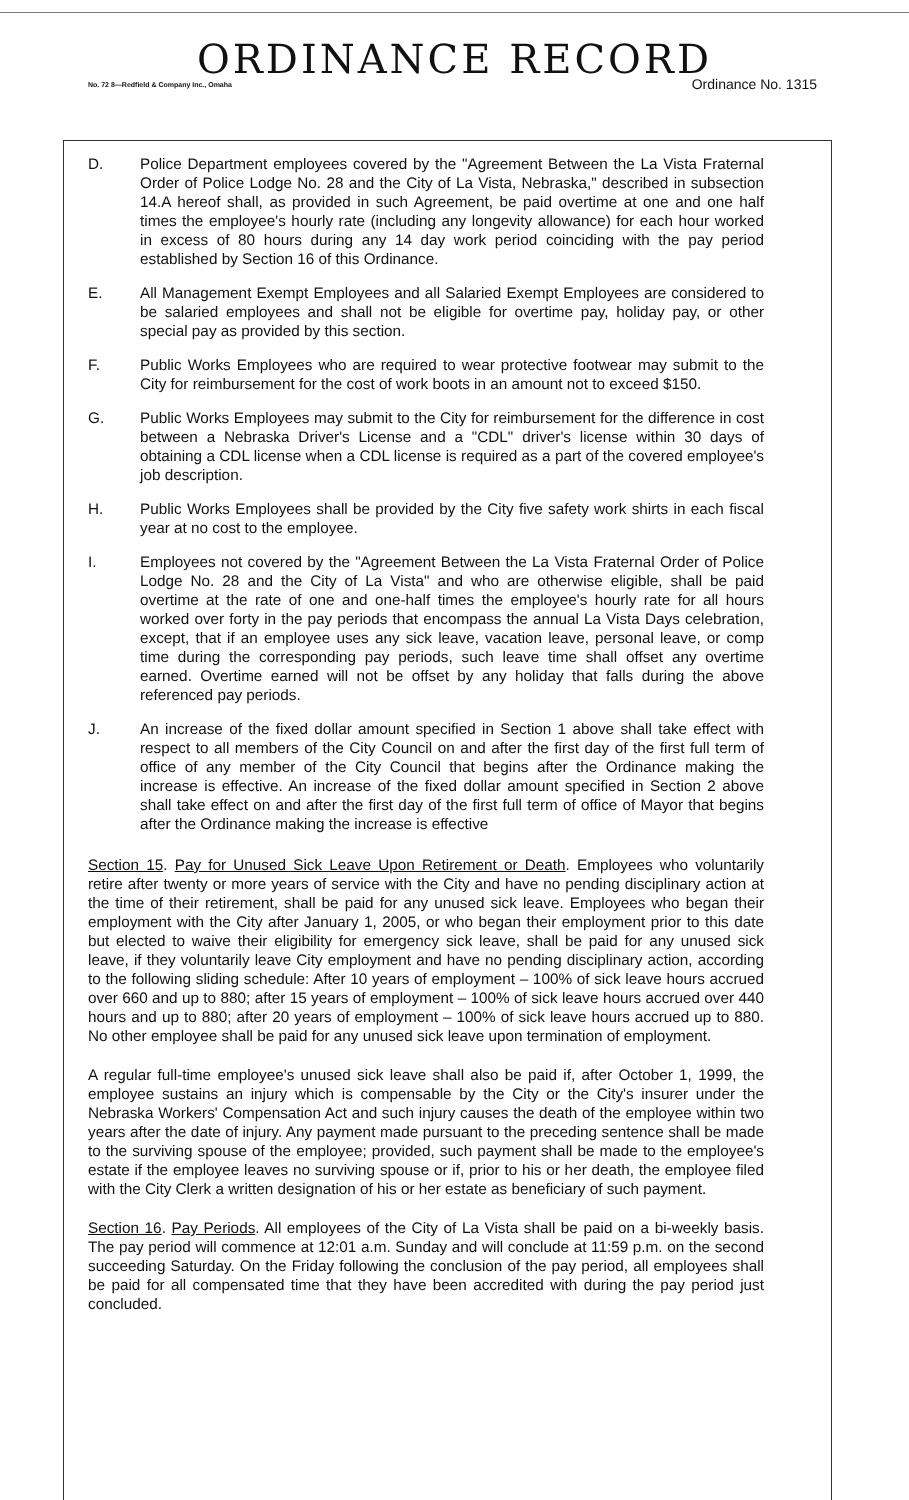ORDINANCE RECORD
No. 72 8—Redfield & Company Inc., Omaha Ordinance No. 1315
D. Police Department employees covered by the "Agreement Between the La Vista Fraternal Order of Police Lodge No. 28 and the City of La Vista, Nebraska," described in subsection 14.A hereof shall, as provided in such Agreement, be paid overtime at one and one half times the employee's hourly rate (including any longevity allowance) for each hour worked in excess of 80 hours during any 14 day work period coinciding with the pay period established by Section 16 of this Ordinance.
E. All Management Exempt Employees and all Salaried Exempt Employees are considered to be salaried employees and shall not be eligible for overtime pay, holiday pay, or other special pay as provided by this section.
F. Public Works Employees who are required to wear protective footwear may submit to the City for reimbursement for the cost of work boots in an amount not to exceed $150.
G. Public Works Employees may submit to the City for reimbursement for the difference in cost between a Nebraska Driver's License and a "CDL" driver's license within 30 days of obtaining a CDL license when a CDL license is required as a part of the covered employee's job description.
H. Public Works Employees shall be provided by the City five safety work shirts in each fiscal year at no cost to the employee.
I. Employees not covered by the "Agreement Between the La Vista Fraternal Order of Police Lodge No. 28 and the City of La Vista" and who are otherwise eligible, shall be paid overtime at the rate of one and one-half times the employee's hourly rate for all hours worked over forty in the pay periods that encompass the annual La Vista Days celebration, except, that if an employee uses any sick leave, vacation leave, personal leave, or comp time during the corresponding pay periods, such leave time shall offset any overtime earned. Overtime earned will not be offset by any holiday that falls during the above referenced pay periods.
J. An increase of the fixed dollar amount specified in Section 1 above shall take effect with respect to all members of the City Council on and after the first day of the first full term of office of any member of the City Council that begins after the Ordinance making the increase is effective. An increase of the fixed dollar amount specified in Section 2 above shall take effect on and after the first day of the first full term of office of Mayor that begins after the Ordinance making the increase is effective
Section 15. Pay for Unused Sick Leave Upon Retirement or Death. Employees who voluntarily retire after twenty or more years of service with the City and have no pending disciplinary action at the time of their retirement, shall be paid for any unused sick leave. Employees who began their employment with the City after January 1, 2005, or who began their employment prior to this date but elected to waive their eligibility for emergency sick leave, shall be paid for any unused sick leave, if they voluntarily leave City employment and have no pending disciplinary action, according to the following sliding schedule: After 10 years of employment – 100% of sick leave hours accrued over 660 and up to 880; after 15 years of employment – 100% of sick leave hours accrued over 440 hours and up to 880; after 20 years of employment – 100% of sick leave hours accrued up to 880. No other employee shall be paid for any unused sick leave upon termination of employment.
A regular full-time employee's unused sick leave shall also be paid if, after October 1, 1999, the employee sustains an injury which is compensable by the City or the City's insurer under the Nebraska Workers' Compensation Act and such injury causes the death of the employee within two years after the date of injury. Any payment made pursuant to the preceding sentence shall be made to the surviving spouse of the employee; provided, such payment shall be made to the employee's estate if the employee leaves no surviving spouse or if, prior to his or her death, the employee filed with the City Clerk a written designation of his or her estate as beneficiary of such payment.
Section 16. Pay Periods. All employees of the City of La Vista shall be paid on a bi-weekly basis. The pay period will commence at 12:01 a.m. Sunday and will conclude at 11:59 p.m. on the second succeeding Saturday. On the Friday following the conclusion of the pay period, all employees shall be paid for all compensated time that they have been accredited with during the pay period just concluded.